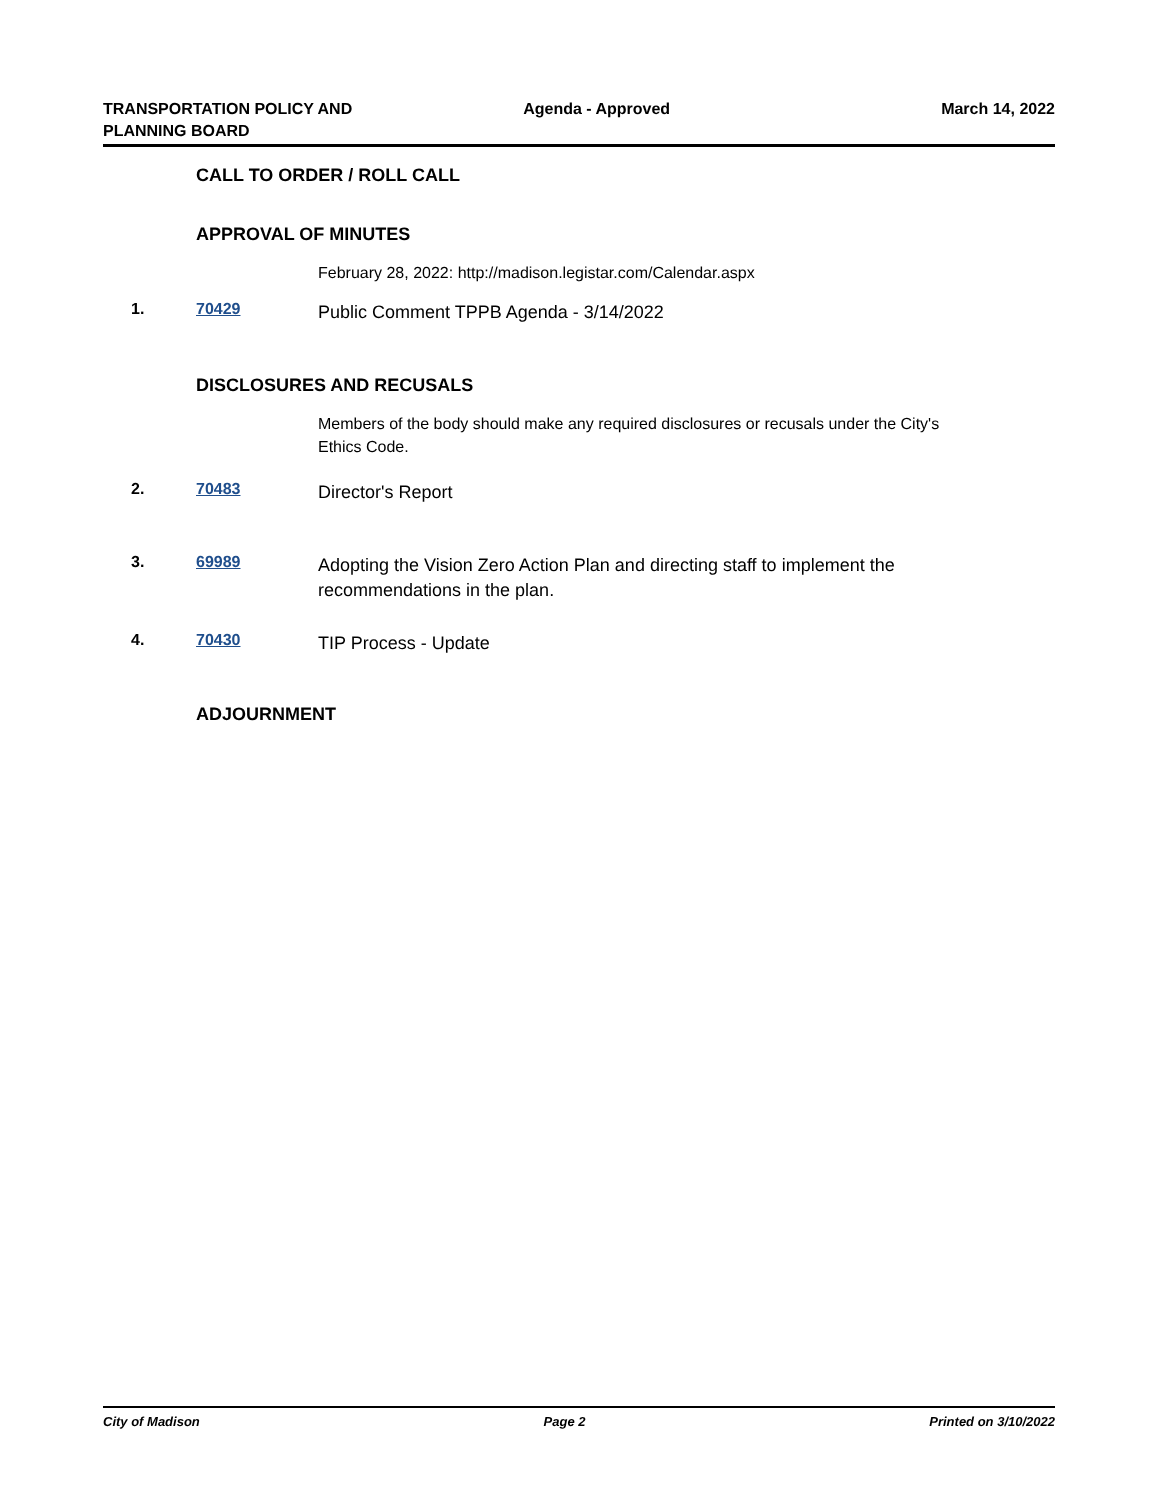TRANSPORTATION POLICY AND
PLANNING BOARD
Agenda - Approved March 14, 2022
CALL TO ORDER / ROLL CALL
APPROVAL OF MINUTES
February 28, 2022: http://madison.legistar.com/Calendar.aspx
1. 70429
Public Comment TPPB Agenda - 3/14/2022
DISCLOSURES AND RECUSALS
Members of the body should make any required disclosures or recusals under the City's
Ethics Code.
2. 70483
Director's Report
3. 69989
Adopting the Vision Zero Action Plan and directing staff to implement the recommendations in the plan.
4. 70430
TIP Process - Update
ADJOURNMENT
City of Madison Page 2 Printed on 3/10/2022